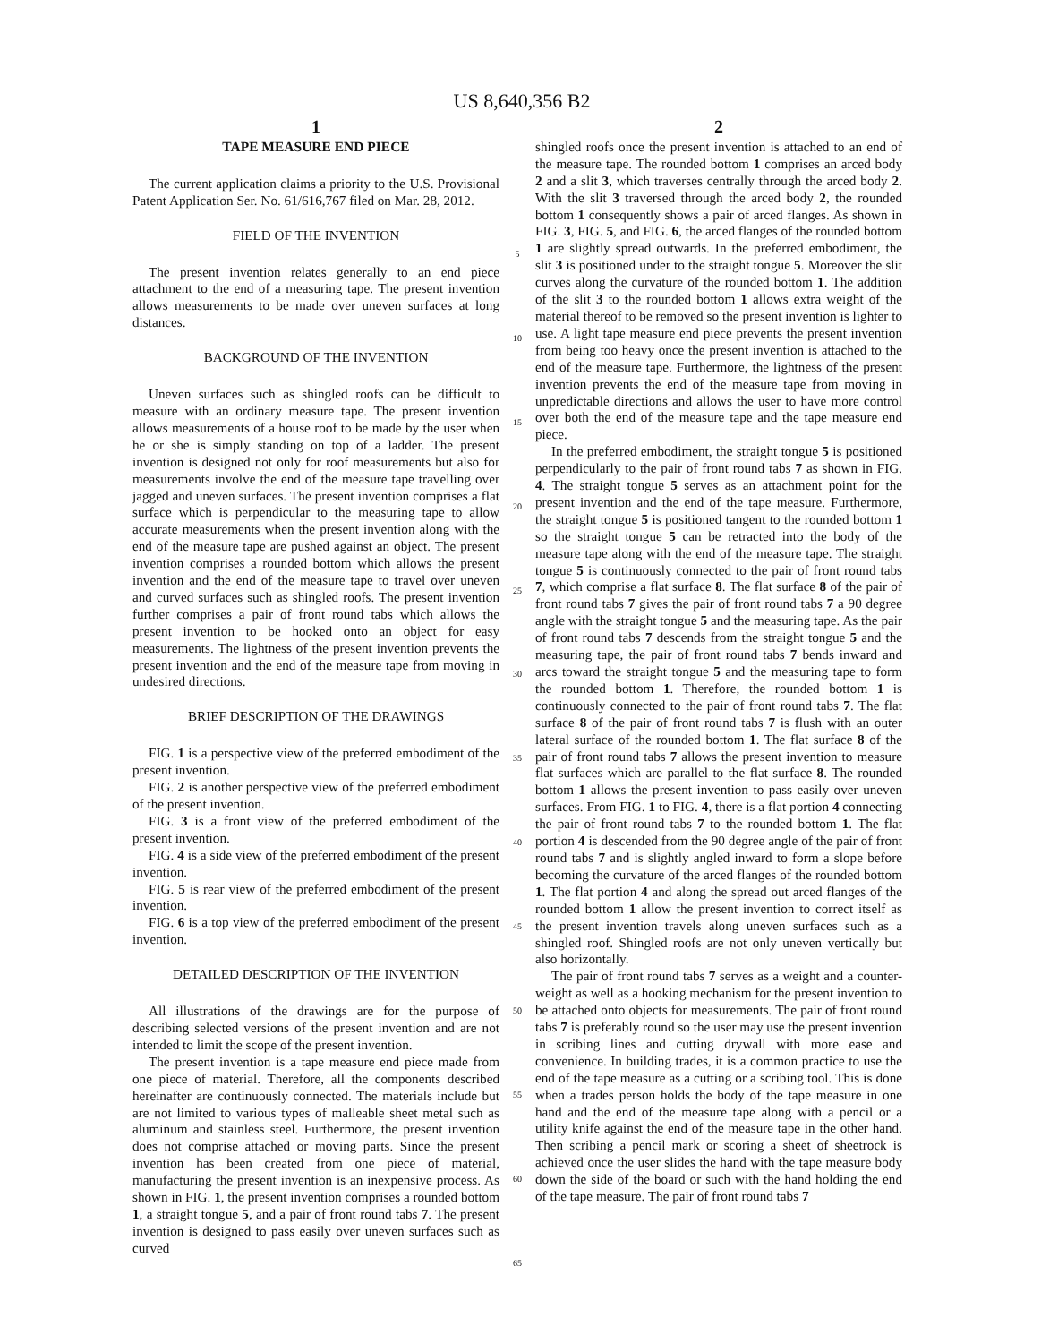US 8,640,356 B2
1
TAPE MEASURE END PIECE
The current application claims a priority to the U.S. Provisional Patent Application Ser. No. 61/616,767 filed on Mar. 28, 2012.
FIELD OF THE INVENTION
The present invention relates generally to an end piece attachment to the end of a measuring tape. The present invention allows measurements to be made over uneven surfaces at long distances.
BACKGROUND OF THE INVENTION
Uneven surfaces such as shingled roofs can be difficult to measure with an ordinary measure tape. The present invention allows measurements of a house roof to be made by the user when he or she is simply standing on top of a ladder. The present invention is designed not only for roof measurements but also for measurements involve the end of the measure tape travelling over jagged and uneven surfaces. The present invention comprises a flat surface which is perpendicular to the measuring tape to allow accurate measurements when the present invention along with the end of the measure tape are pushed against an object. The present invention comprises a rounded bottom which allows the present invention and the end of the measure tape to travel over uneven and curved surfaces such as shingled roofs. The present invention further comprises a pair of front round tabs which allows the present invention to be hooked onto an object for easy measurements. The lightness of the present invention prevents the present invention and the end of the measure tape from moving in undesired directions.
BRIEF DESCRIPTION OF THE DRAWINGS
FIG. 1 is a perspective view of the preferred embodiment of the present invention.
FIG. 2 is another perspective view of the preferred embodiment of the present invention.
FIG. 3 is a front view of the preferred embodiment of the present invention.
FIG. 4 is a side view of the preferred embodiment of the present invention.
FIG. 5 is rear view of the preferred embodiment of the present invention.
FIG. 6 is a top view of the preferred embodiment of the present invention.
DETAILED DESCRIPTION OF THE INVENTION
All illustrations of the drawings are for the purpose of describing selected versions of the present invention and are not intended to limit the scope of the present invention.
The present invention is a tape measure end piece made from one piece of material. Therefore, all the components described hereinafter are continuously connected. The materials include but are not limited to various types of malleable sheet metal such as aluminum and stainless steel. Furthermore, the present invention does not comprise attached or moving parts. Since the present invention has been created from one piece of material, manufacturing the present invention is an inexpensive process. As shown in FIG. 1, the present invention comprises a rounded bottom 1, a straight tongue 5, and a pair of front round tabs 7. The present invention is designed to pass easily over uneven surfaces such as curved
5
10
15
20
25
30
35
40
45
50
55
60
65
2
shingled roofs once the present invention is attached to an end of the measure tape. The rounded bottom 1 comprises an arced body 2 and a slit 3, which traverses centrally through the arced body 2. With the slit 3 traversed through the arced body 2, the rounded bottom 1 consequently shows a pair of arced flanges. As shown in FIG. 3, FIG. 5, and FIG. 6, the arced flanges of the rounded bottom 1 are slightly spread outwards. In the preferred embodiment, the slit 3 is positioned under to the straight tongue 5. Moreover the slit curves along the curvature of the rounded bottom 1. The addition of the slit 3 to the rounded bottom 1 allows extra weight of the material thereof to be removed so the present invention is lighter to use. A light tape measure end piece prevents the present invention from being too heavy once the present invention is attached to the end of the measure tape. Furthermore, the lightness of the present invention prevents the end of the measure tape from moving in unpredictable directions and allows the user to have more control over both the end of the measure tape and the tape measure end piece.
In the preferred embodiment, the straight tongue 5 is positioned perpendicularly to the pair of front round tabs 7 as shown in FIG. 4. The straight tongue 5 serves as an attachment point for the present invention and the end of the tape measure. Furthermore, the straight tongue 5 is positioned tangent to the rounded bottom 1 so the straight tongue 5 can be retracted into the body of the measure tape along with the end of the measure tape. The straight tongue 5 is continuously connected to the pair of front round tabs 7, which comprise a flat surface 8. The flat surface 8 of the pair of front round tabs 7 gives the pair of front round tabs 7 a 90 degree angle with the straight tongue 5 and the measuring tape. As the pair of front round tabs 7 descends from the straight tongue 5 and the measuring tape, the pair of front round tabs 7 bends inward and arcs toward the straight tongue 5 and the measuring tape to form the rounded bottom 1. Therefore, the rounded bottom 1 is continuously connected to the pair of front round tabs 7. The flat surface 8 of the pair of front round tabs 7 is flush with an outer lateral surface of the rounded bottom 1. The flat surface 8 of the pair of front round tabs 7 allows the present invention to measure flat surfaces which are parallel to the flat surface 8. The rounded bottom 1 allows the present invention to pass easily over uneven surfaces. From FIG. 1 to FIG. 4, there is a flat portion 4 connecting the pair of front round tabs 7 to the rounded bottom 1. The flat portion 4 is descended from the 90 degree angle of the pair of front round tabs 7 and is slightly angled inward to form a slope before becoming the curvature of the arced flanges of the rounded bottom 1. The flat portion 4 and along the spread out arced flanges of the rounded bottom 1 allow the present invention to correct itself as the present invention travels along uneven surfaces such as a shingled roof. Shingled roofs are not only uneven vertically but also horizontally.
The pair of front round tabs 7 serves as a weight and a counter-weight as well as a hooking mechanism for the present invention to be attached onto objects for measurements. The pair of front round tabs 7 is preferably round so the user may use the present invention in scribing lines and cutting drywall with more ease and convenience. In building trades, it is a common practice to use the end of the tape measure as a cutting or a scribing tool. This is done when a trades person holds the body of the tape measure in one hand and the end of the measure tape along with a pencil or a utility knife against the end of the measure tape in the other hand. Then scribing a pencil mark or scoring a sheet of sheetrock is achieved once the user slides the hand with the tape measure body down the side of the board or such with the hand holding the end of the tape measure. The pair of front round tabs 7